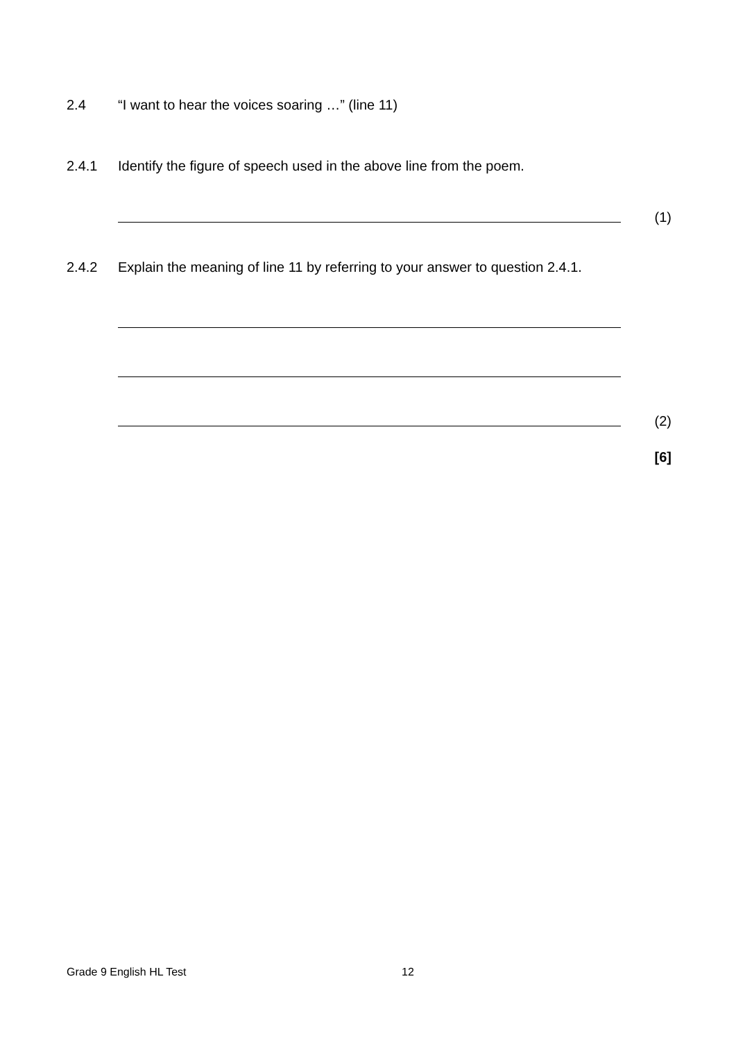2.4 “I want to hear the voices soaring …” (line 11)
2.4.1 Identify the figure of speech used in the above line from the poem.
(1)
2.4.2 Explain the meaning of line 11 by referring to your answer to question 2.4.1.
(2)
[6]
Grade 9 English HL Test 12